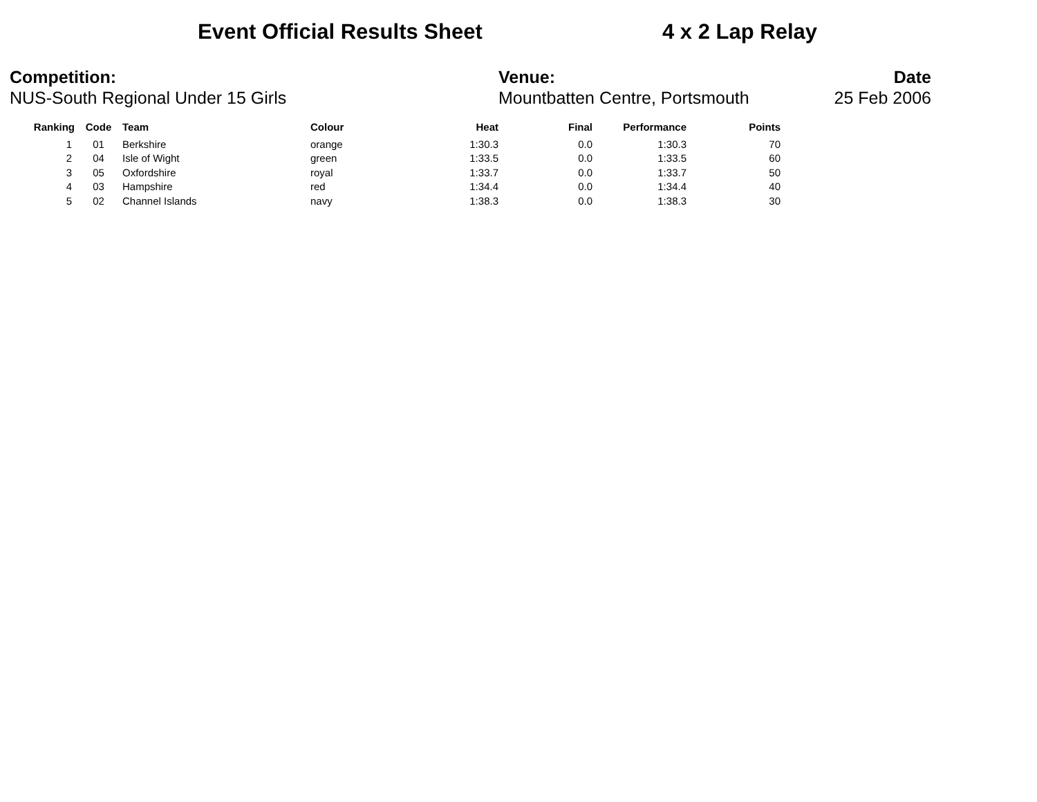Event Official Results Sheet 4 x 2 Lap Relay
Competition:
NUS-South Regional Under 15 Girls
Venue:
Mountbatten Centre, Portsmouth
Date
25 Feb 2006
| Ranking | Code | Team | Colour | Heat | Final | Performance | Points |
| --- | --- | --- | --- | --- | --- | --- | --- |
| 1 | 01 | Berkshire | orange | 1:30.3 | 0.0 | 1:30.3 | 70 |
| 2 | 04 | Isle of Wight | green | 1:33.5 | 0.0 | 1:33.5 | 60 |
| 3 | 05 | Oxfordshire | royal | 1:33.7 | 0.0 | 1:33.7 | 50 |
| 4 | 03 | Hampshire | red | 1:34.4 | 0.0 | 1:34.4 | 40 |
| 5 | 02 | Channel Islands | navy | 1:38.3 | 0.0 | 1:38.3 | 30 |